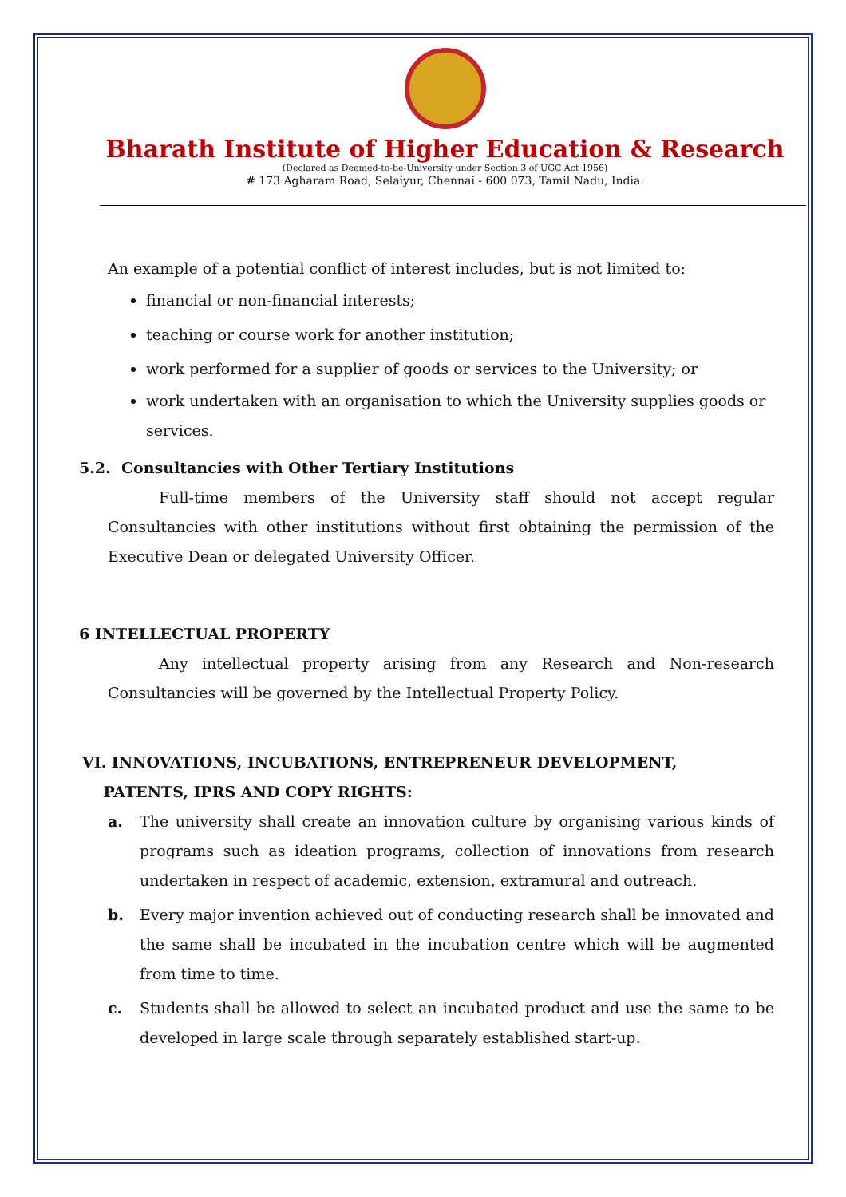Bharath Institute of Higher Education & Research
(Declared as Deemed-to-be-University under Section 3 of UGC Act 1956)
# 173 Agharam Road, Selaiyur, Chennai - 600 073, Tamil Nadu, India.
An example of a potential conflict of interest includes, but is not limited to:
financial or non-financial interests;
teaching or course work for another institution;
work performed for a supplier of goods or services to the University; or
work undertaken with an organisation to which the University supplies goods or services.
5.2. Consultancies with Other Tertiary Institutions
Full-time members of the University staff should not accept regular Consultancies with other institutions without first obtaining the permission of the Executive Dean or delegated University Officer.
6 INTELLECTUAL PROPERTY
Any intellectual property arising from any Research and Non-research Consultancies will be governed by the Intellectual Property Policy.
VI. INNOVATIONS, INCUBATIONS, ENTREPRENEUR DEVELOPMENT,
PATENTS, IPRS AND COPY RIGHTS:
a. The university shall create an innovation culture by organising various kinds of programs such as ideation programs, collection of innovations from research undertaken in respect of academic, extension, extramural and outreach.
b. Every major invention achieved out of conducting research shall be innovated and the same shall be incubated in the incubation centre which will be augmented from time to time.
c. Students shall be allowed to select an incubated product and use the same to be developed in large scale through separately established start-up.